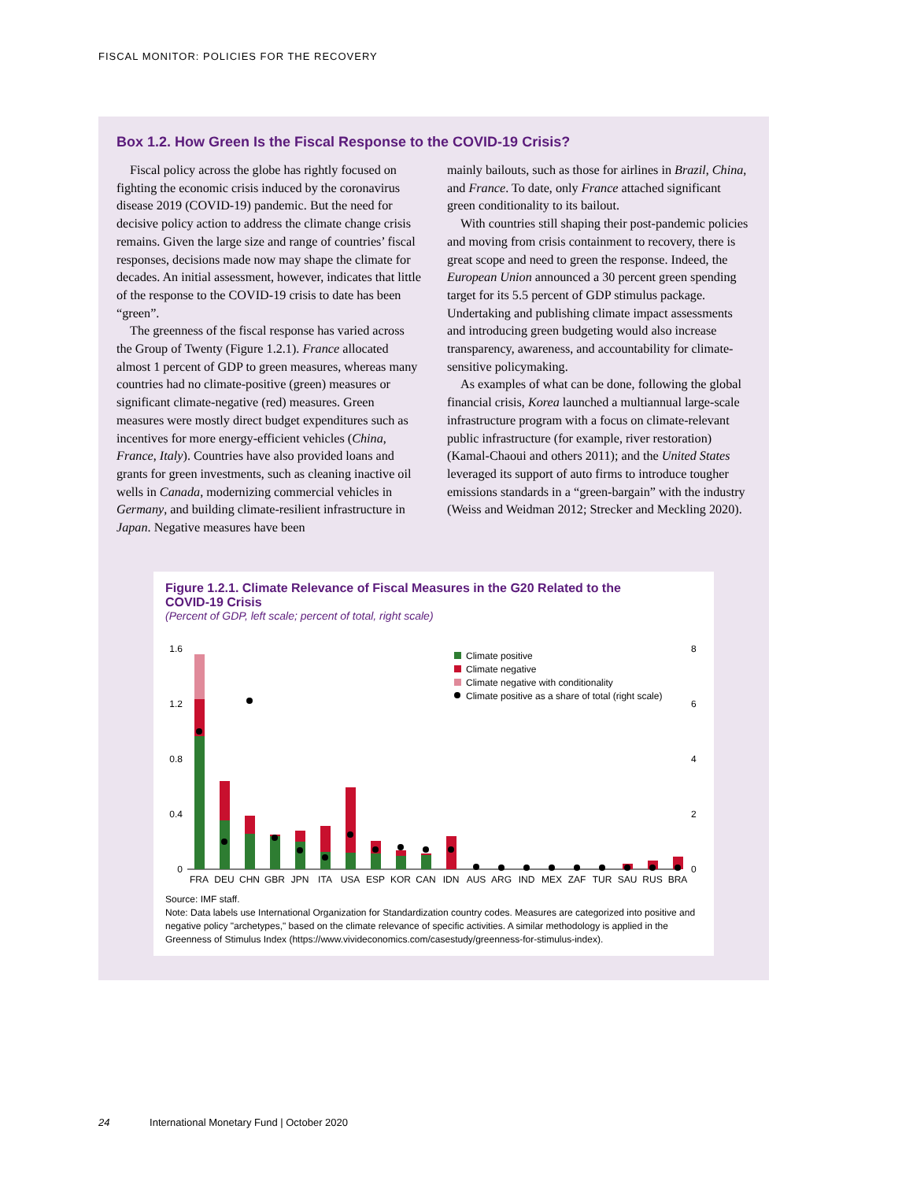FISCAL MONITOR: POLICIES FOR THE RECOVERY
Box 1.2. How Green Is the Fiscal Response to the COVID-19 Crisis?
Fiscal policy across the globe has rightly focused on fighting the economic crisis induced by the coronavirus disease 2019 (COVID-19) pandemic. But the need for decisive policy action to address the climate change crisis remains. Given the large size and range of countries’ fiscal responses, decisions made now may shape the climate for decades. An initial assessment, however, indicates that little of the response to the COVID-19 crisis to date has been “green”.
The greenness of the fiscal response has varied across the Group of Twenty (Figure 1.2.1). France allocated almost 1 percent of GDP to green measures, whereas many countries had no climate-positive (green) measures or significant climate-negative (red) measures. Green measures were mostly direct budget expenditures such as incentives for more energy-efficient vehicles (China, France, Italy). Countries have also provided loans and grants for green investments, such as cleaning inactive oil wells in Canada, modernizing commercial vehicles in Germany, and building climate-resilient infrastructure in Japan. Negative measures have been
mainly bailouts, such as those for airlines in Brazil, China, and France. To date, only France attached significant green conditionality to its bailout.
With countries still shaping their post-pandemic policies and moving from crisis containment to recovery, there is great scope and need to green the response. Indeed, the European Union announced a 30 percent green spending target for its 5.5 percent of GDP stimulus package. Undertaking and publishing climate impact assessments and introducing green budgeting would also increase transparency, awareness, and accountability for climate-sensitive policymaking.
As examples of what can be done, following the global financial crisis, Korea launched a multiannual large-scale infrastructure program with a focus on climate-relevant public infrastructure (for example, river restoration) (Kamal-Chaoui and others 2011); and the United States leveraged its support of auto firms to introduce tougher emissions standards in a “green-bargain” with the industry (Weiss and Weidman 2012; Strecker and Meckling 2020).
Figure 1.2.1. Climate Relevance of Fiscal Measures in the G20 Related to the COVID-19 Crisis
(Percent of GDP, left scale; percent of total, right scale)
1.6
1.2
0.8
0.4
0
8
6
4
2
0
FRA
DEU
CHN
GBR
JPN
ITA
USA
ESP
KOR
CAN
IDN
AUS
ARG
IND
MEX
ZAF
TUR
SAU
RUS
BRA
Climate positive
Climate negative
Climate negative with conditionality
Climate positive as a share of total (right scale)
Source: IMF staff.
Note: Data labels use International Organization for Standardization country codes. Measures are categorized into positive and negative policy "archetypes," based on the climate relevance of specific activities. A similar methodology is applied in the Greenness of Stimulus Index (https://www.vivideconomics.com/casestudy/greenness-for-stimulus-index).
24 International Monetary Fund | October 2020